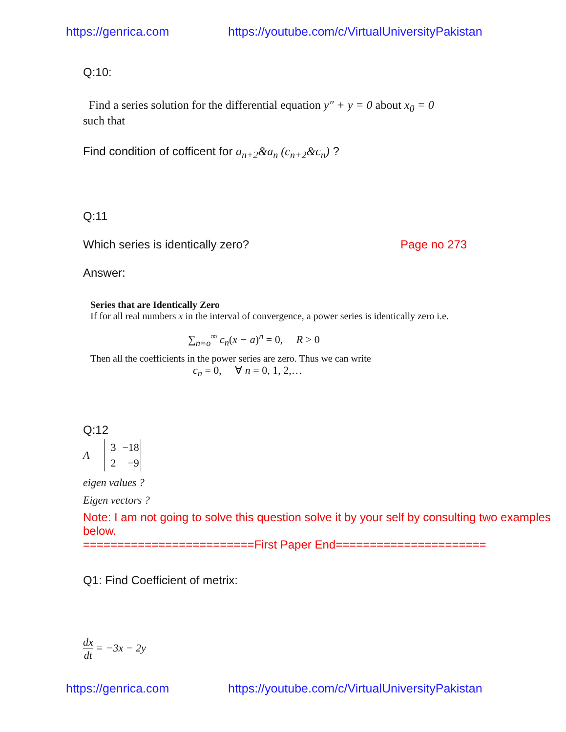https://genrica.com https://youtube.com/c/VirtualUniversityPakistan
Q:10:
Find a series solution for the differential equation y″ + y = 0 about x<sub>0</sub> = 0
such that
Find condition of cofficent for a<sub>n+2</sub>&a<sub>n</sub> (c<sub>n+2</sub>&c<sub>n</sub>) ?
Q:11
Which series is identically zero? Page no 273
Answer:
Series that are Identically Zero
If for all real numbers x in the interval of convergence, a power series is identically zero i.e.
∑<sub>n=o</sub><sup>∞</sup> c<sub>n</sub>(x − a)<sup>n</sup> = 0, R > 0
Then all the coefficients in the power series are zero. Thus we can write
c<sub>n</sub> = 0, ∀ n = 0, 1, 2,…
Q:12
A
| 3 | −18 |
| 2 | −9 |
eigen values ?
Eigen vectors ?
Note: I am not going to solve this question solve it by your self by consulting two examples below.
=========================First Paper End======================
Q1: Find Coefficient of metrix:
dx dt = −3x − 2y
https://genrica.com https://youtube.com/c/VirtualUniversityPakistan